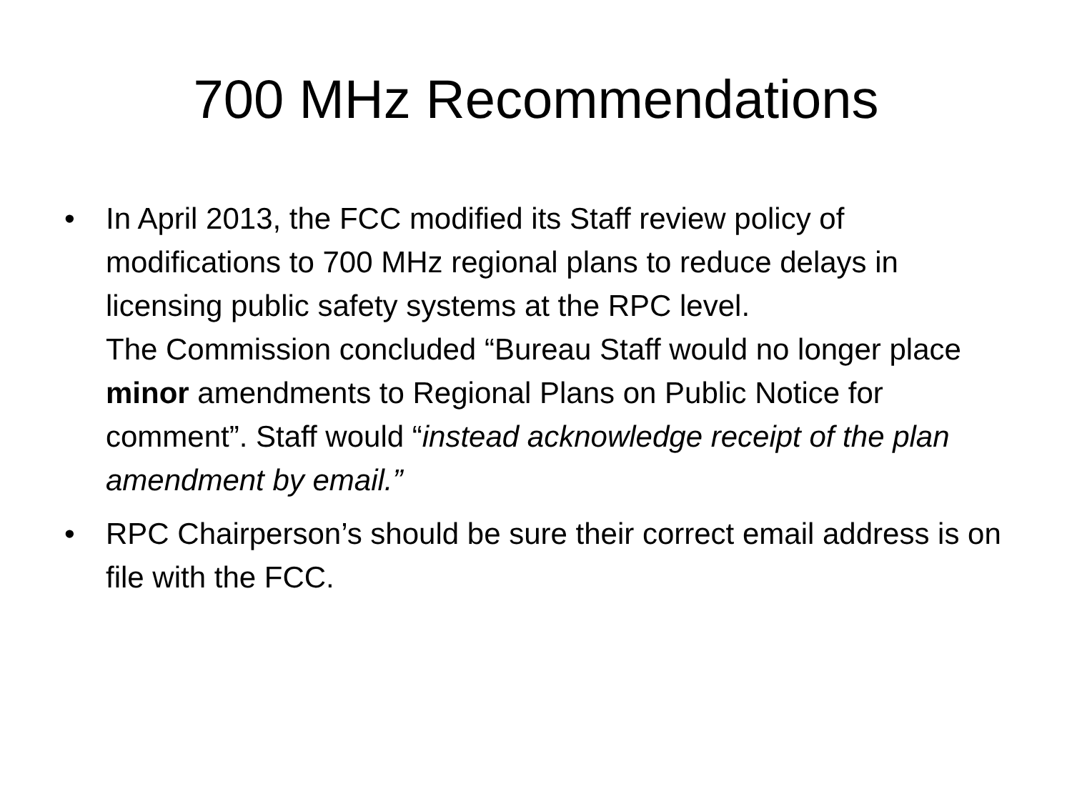700 MHz Recommendations
•
In April 2013, the FCC modified its Staff review policy of modifications to 700 MHz regional plans to reduce delays in licensing public safety systems at the RPC level.
The Commission concluded “Bureau Staff would no longer place minor amendments to Regional Plans on Public Notice for comment”. Staff would “instead acknowledge receipt of the plan amendment by email.”
• RPC Chairperson’s should be sure their correct email address is on file with the FCC.